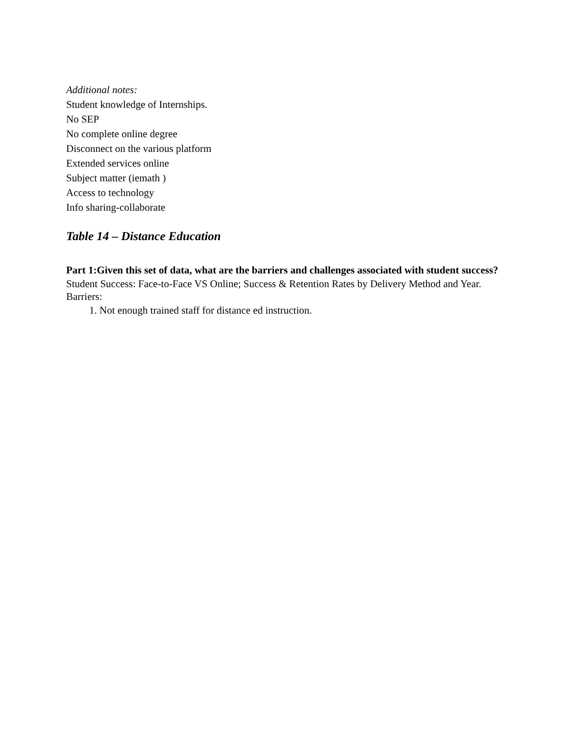Additional notes:
Student knowledge of Internships.
No SEP
No complete online degree
Disconnect on the various platform
Extended services online
Subject matter (iemath )
Access to technology
Info sharing-collaborate
Table 14 – Distance Education
Part 1:Given this set of data, what are the barriers and challenges associated with student success?
Student Success: Face-to-Face VS Online; Success & Retention Rates by Delivery Method and Year.
Barriers:
1. Not enough trained staff for distance ed instruction.